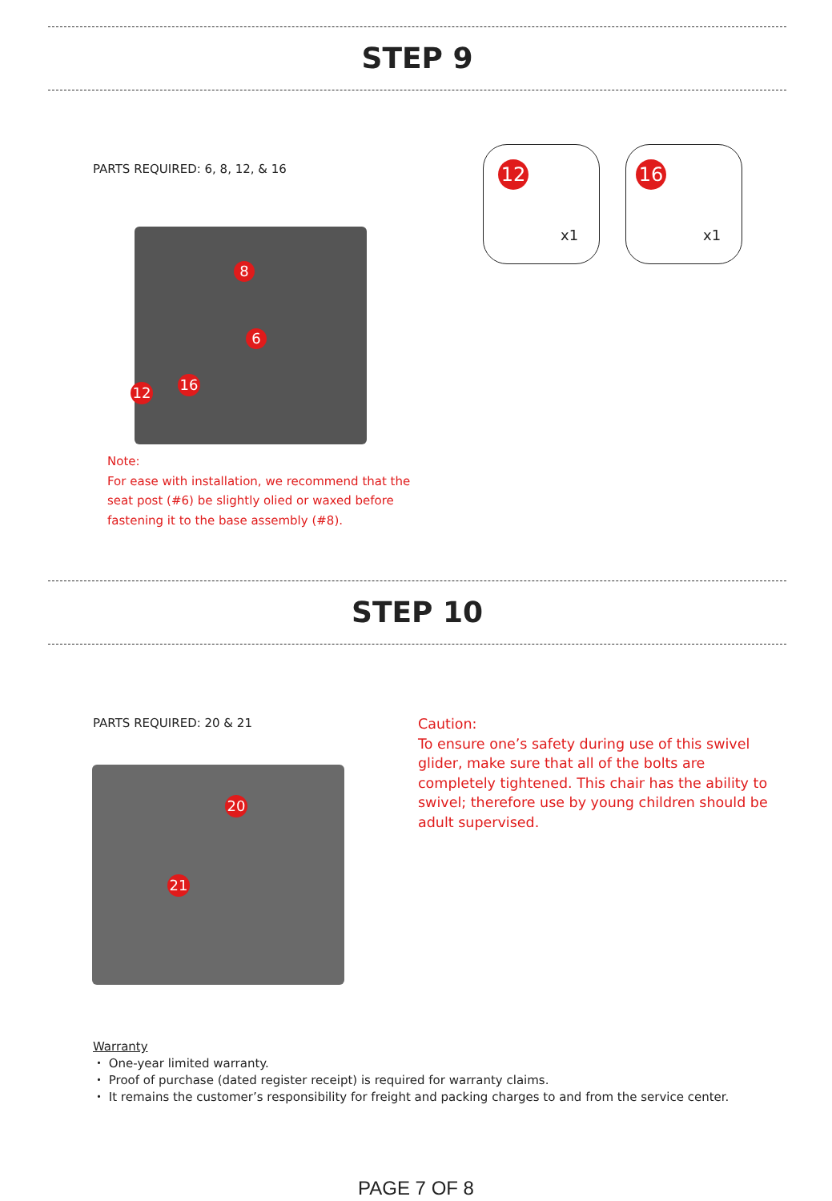STEP 9
PARTS REQUIRED: 6, 8, 12, & 16
12
x1
16
x1
8
6
12 16
Note:
For ease with installation, we recommend that the seat post (#6) be slightly olied or waxed before fastening it to the base assembly (#8).
STEP 10
PARTS REQUIRED: 20 & 21
Caution:
To ensure one’s safety during use of this swivel glider, make sure that all of the bolts are completely tightened. This chair has the ability to swivel; therefore use by young children should be adult supervised.
20
21
Warranty
・ One-year limited warranty.
・ Proof of purchase (dated register receipt) is required for warranty claims.
・ It remains the customer’s responsibility for freight and packing charges to and from the service center.
PAGE 7 OF 8